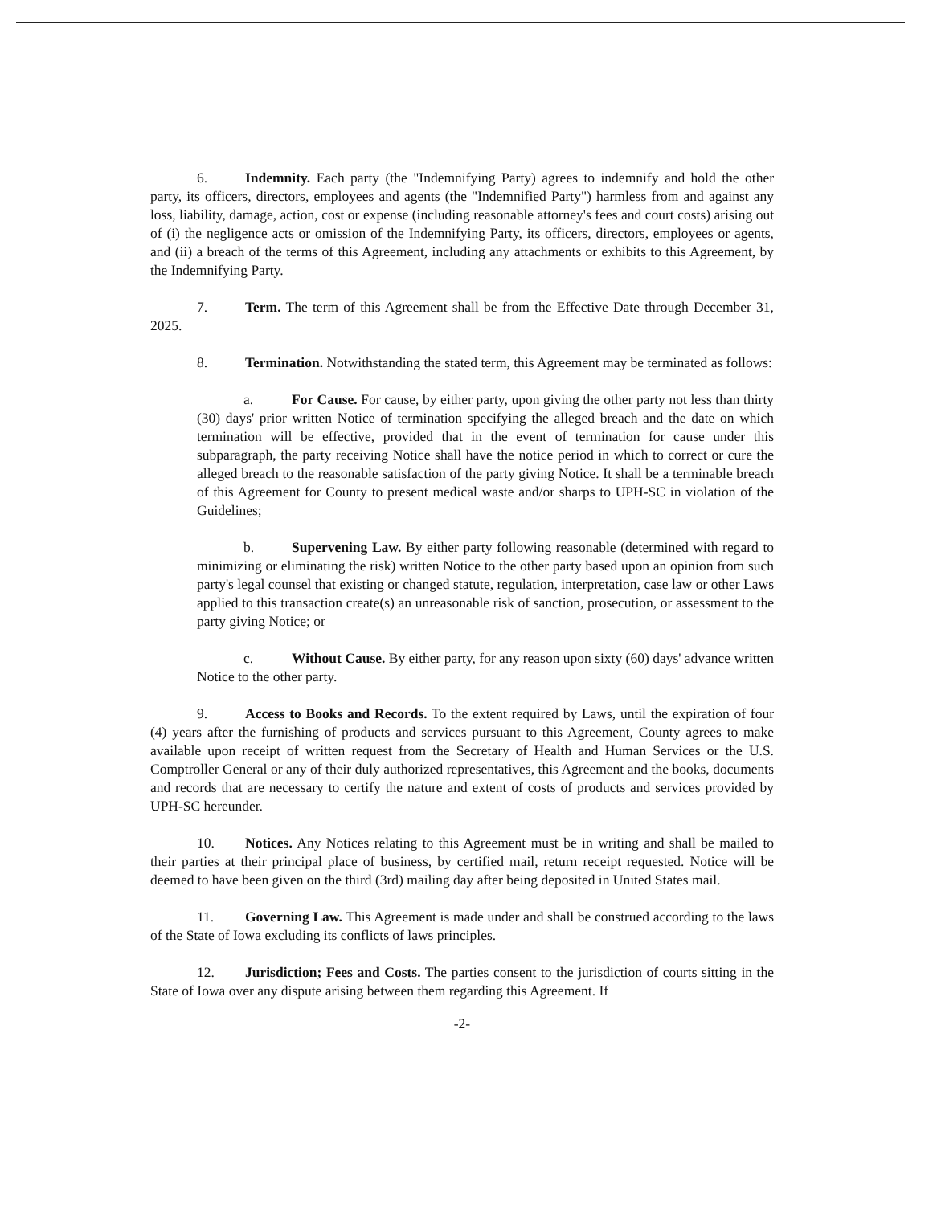6. Indemnity. Each party (the "Indemnifying Party) agrees to indemnify and hold the other party, its officers, directors, employees and agents (the "Indemnified Party") harmless from and against any loss, liability, damage, action, cost or expense (including reasonable attorney's fees and court costs) arising out of (i) the negligence acts or omission of the Indemnifying Party, its officers, directors, employees or agents, and (ii) a breach of the terms of this Agreement, including any attachments or exhibits to this Agreement, by the Indemnifying Party.
7. Term. The term of this Agreement shall be from the Effective Date through December 31, 2025.
8. Termination. Notwithstanding the stated term, this Agreement may be terminated as follows:
a. For Cause. For cause, by either party, upon giving the other party not less than thirty (30) days' prior written Notice of termination specifying the alleged breach and the date on which termination will be effective, provided that in the event of termination for cause under this subparagraph, the party receiving Notice shall have the notice period in which to correct or cure the alleged breach to the reasonable satisfaction of the party giving Notice. It shall be a terminable breach of this Agreement for County to present medical waste and/or sharps to UPH-SC in violation of the Guidelines;
b. Supervening Law. By either party following reasonable (determined with regard to minimizing or eliminating the risk) written Notice to the other party based upon an opinion from such party's legal counsel that existing or changed statute, regulation, interpretation, case law or other Laws applied to this transaction create(s) an unreasonable risk of sanction, prosecution, or assessment to the party giving Notice; or
c. Without Cause. By either party, for any reason upon sixty (60) days' advance written Notice to the other party.
9. Access to Books and Records. To the extent required by Laws, until the expiration of four (4) years after the furnishing of products and services pursuant to this Agreement, County agrees to make available upon receipt of written request from the Secretary of Health and Human Services or the U.S. Comptroller General or any of their duly authorized representatives, this Agreement and the books, documents and records that are necessary to certify the nature and extent of costs of products and services provided by UPH-SC hereunder.
10. Notices. Any Notices relating to this Agreement must be in writing and shall be mailed to their parties at their principal place of business, by certified mail, return receipt requested. Notice will be deemed to have been given on the third (3rd) mailing day after being deposited in United States mail.
11. Governing Law. This Agreement is made under and shall be construed according to the laws of the State of Iowa excluding its conflicts of laws principles.
12. Jurisdiction; Fees and Costs. The parties consent to the jurisdiction of courts sitting in the State of Iowa over any dispute arising between them regarding this Agreement. If
-2-